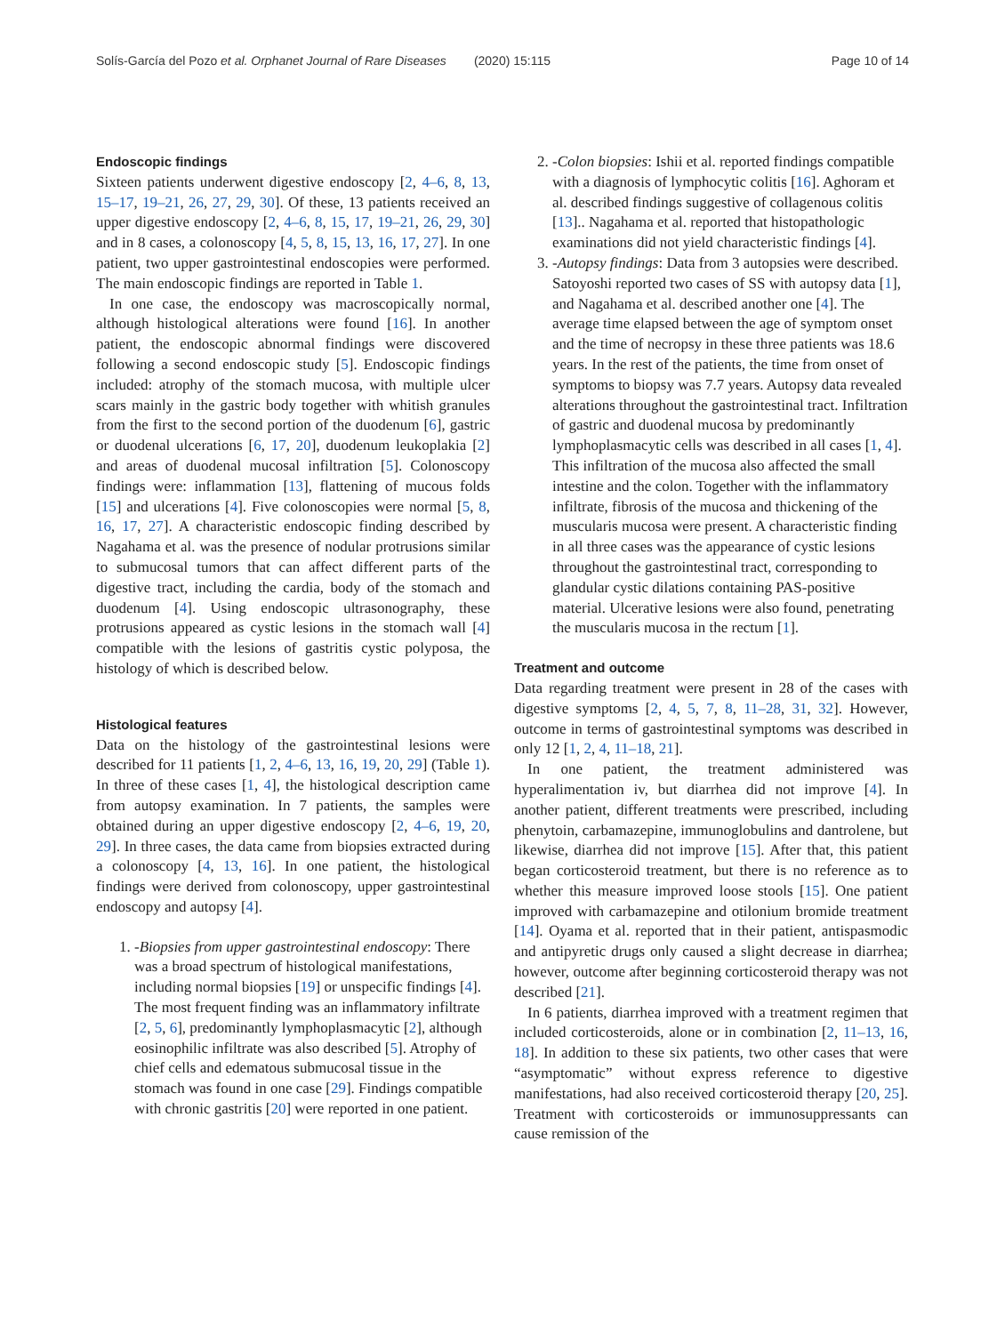Solís-García del Pozo et al. Orphanet Journal of Rare Diseases (2020) 15:115 Page 10 of 14
Endoscopic findings
Sixteen patients underwent digestive endoscopy [2, 4–6, 8, 13, 15–17, 19–21, 26, 27, 29, 30]. Of these, 13 patients received an upper digestive endoscopy [2, 4–6, 8, 15, 17, 19–21, 26, 29, 30] and in 8 cases, a colonoscopy [4, 5, 8, 15, 13, 16, 17, 27]. In one patient, two upper gastrointestinal endoscopies were performed. The main endoscopic findings are reported in Table 1.
In one case, the endoscopy was macroscopically normal, although histological alterations were found [16]. In another patient, the endoscopic abnormal findings were discovered following a second endoscopic study [5]. Endoscopic findings included: atrophy of the stomach mucosa, with multiple ulcer scars mainly in the gastric body together with whitish granules from the first to the second portion of the duodenum [6], gastric or duodenal ulcerations [6, 17, 20], duodenum leukoplakia [2] and areas of duodenal mucosal infiltration [5]. Colonoscopy findings were: inflammation [13], flattening of mucous folds [15] and ulcerations [4]. Five colonoscopies were normal [5, 8, 16, 17, 27]. A characteristic endoscopic finding described by Nagahama et al. was the presence of nodular protrusions similar to submucosal tumors that can affect different parts of the digestive tract, including the cardia, body of the stomach and duodenum [4]. Using endoscopic ultrasonography, these protrusions appeared as cystic lesions in the stomach wall [4] compatible with the lesions of gastritis cystic polyposa, the histology of which is described below.
Histological features
Data on the histology of the gastrointestinal lesions were described for 11 patients [1, 2, 4–6, 13, 16, 19, 20, 29] (Table 1). In three of these cases [1, 4], the histological description came from autopsy examination. In 7 patients, the samples were obtained during an upper digestive endoscopy [2, 4–6, 19, 20, 29]. In three cases, the data came from biopsies extracted during a colonoscopy [4, 13, 16]. In one patient, the histological findings were derived from colonoscopy, upper gastrointestinal endoscopy and autopsy [4].
1. -Biopsies from upper gastrointestinal endoscopy: There was a broad spectrum of histological manifestations, including normal biopsies [19] or unspecific findings [4]. The most frequent finding was an inflammatory infiltrate [2, 5, 6], predominantly lymphoplasmacytic [2], although eosinophilic infiltrate was also described [5]. Atrophy of chief cells and edematous submucosal tissue in the stomach was found in one case [29]. Findings compatible with chronic gastritis [20] were reported in one patient.
2. -Colon biopsies: Ishii et al. reported findings compatible with a diagnosis of lymphocytic colitis [16]. Aghoram et al. described findings suggestive of collagenous colitis [13].. Nagahama et al. reported that histopathologic examinations did not yield characteristic findings [4].
3. -Autopsy findings: Data from 3 autopsies were described. Satoyoshi reported two cases of SS with autopsy data [1], and Nagahama et al. described another one [4]. The average time elapsed between the age of symptom onset and the time of necropsy in these three patients was 18.6 years. In the rest of the patients, the time from onset of symptoms to biopsy was 7.7 years. Autopsy data revealed alterations throughout the gastrointestinal tract. Infiltration of gastric and duodenal mucosa by predominantly lymphoplasmacytic cells was described in all cases [1, 4]. This infiltration of the mucosa also affected the small intestine and the colon. Together with the inflammatory infiltrate, fibrosis of the mucosa and thickening of the muscularis mucosa were present. A characteristic finding in all three cases was the appearance of cystic lesions throughout the gastrointestinal tract, corresponding to glandular cystic dilations containing PAS-positive material. Ulcerative lesions were also found, penetrating the muscularis mucosa in the rectum [1].
Treatment and outcome
Data regarding treatment were present in 28 of the cases with digestive symptoms [2, 4, 5, 7, 8, 11–28, 31, 32]. However, outcome in terms of gastrointestinal symptoms was described in only 12 [1, 2, 4, 11–18, 21].
In one patient, the treatment administered was hyperalimentation iv, but diarrhea did not improve [4]. In another patient, different treatments were prescribed, including phenytoin, carbamazepine, immunoglobulins and dantrolene, but likewise, diarrhea did not improve [15]. After that, this patient began corticosteroid treatment, but there is no reference as to whether this measure improved loose stools [15]. One patient improved with carbamazepine and otilonium bromide treatment [14]. Oyama et al. reported that in their patient, antispasmodic and antipyretic drugs only caused a slight decrease in diarrhea; however, outcome after beginning corticosteroid therapy was not described [21].
In 6 patients, diarrhea improved with a treatment regimen that included corticosteroids, alone or in combination [2, 11–13, 16, 18]. In addition to these six patients, two other cases that were “asymptomatic” without express reference to digestive manifestations, had also received corticosteroid therapy [20, 25]. Treatment with corticosteroids or immunosuppressants can cause remission of the